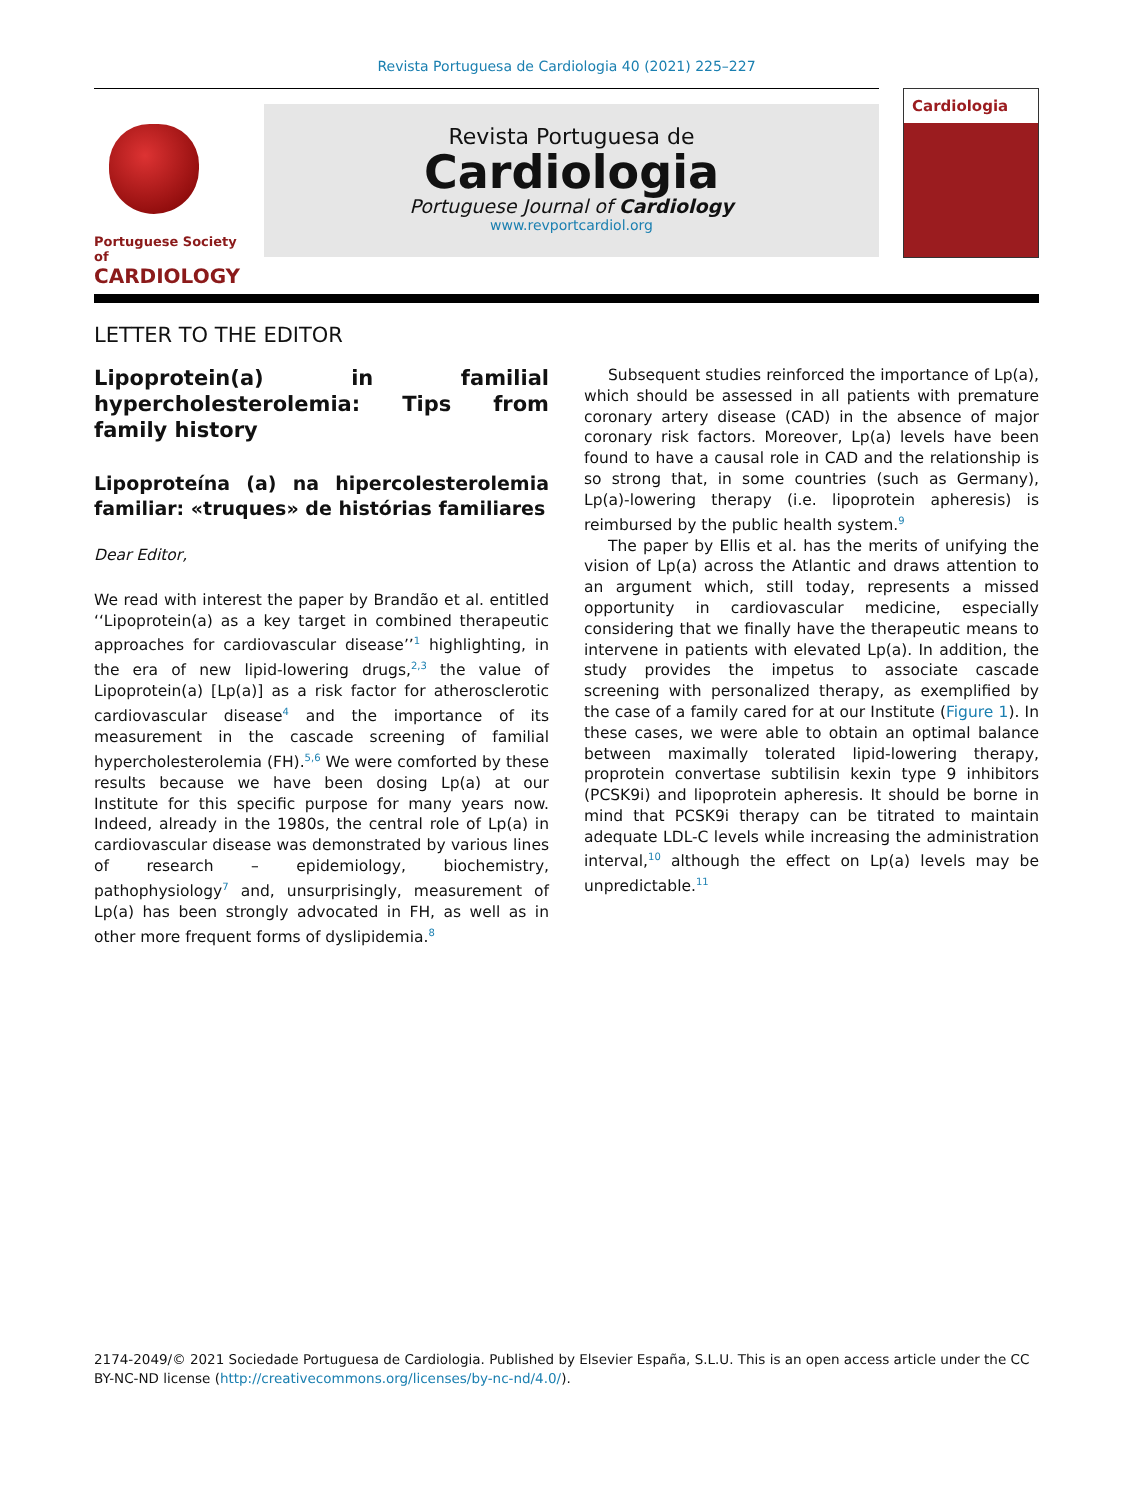Revista Portuguesa de Cardiologia 40 (2021) 225–227
Portuguese Society of
CARDIOLOGY
Revista Portuguesa de
Cardiologia
Portuguese Journal of Cardiology
www.revportcardiol.org
Cardiologia
LETTER TO THE EDITOR
Lipoprotein(a) in familial hypercholesterolemia: Tips from family history
Lipoproteína (a) na hipercolesterolemia familiar: «truques» de histórias familiares
Dear Editor,
We read with interest the paper by Brandão et al. entitled ‘‘Lipoprotein(a) as a key target in combined therapeutic approaches for cardiovascular disease’’<sup>1</sup> highlighting, in the era of new lipid-lowering drugs,<sup>2,3</sup> the value of Lipoprotein(a) [Lp(a)] as a risk factor for atherosclerotic cardiovascular disease<sup>4</sup> and the importance of its measurement in the cascade screening of familial hypercholesterolemia (FH).<sup>5,6</sup> We were comforted by these results because we have been dosing Lp(a) at our Institute for this specific purpose for many years now. Indeed, already in the 1980s, the central role of Lp(a) in cardiovascular disease was demonstrated by various lines of research – epidemiology, biochemistry, pathophysiology<sup>7</sup> and, unsurprisingly, measurement of Lp(a) has been strongly advocated in FH, as well as in other more frequent forms of dyslipidemia.<sup>8</sup>
Subsequent studies reinforced the importance of Lp(a), which should be assessed in all patients with premature coronary artery disease (CAD) in the absence of major coronary risk factors. Moreover, Lp(a) levels have been found to have a causal role in CAD and the relationship is so strong that, in some countries (such as Germany), Lp(a)-lowering therapy (i.e. lipoprotein apheresis) is reimbursed by the public health system.<sup>9</sup>
The paper by Ellis et al. has the merits of unifying the vision of Lp(a) across the Atlantic and draws attention to an argument which, still today, represents a missed opportunity in cardiovascular medicine, especially considering that we finally have the therapeutic means to intervene in patients with elevated Lp(a). In addition, the study provides the impetus to associate cascade screening with personalized therapy, as exemplified by the case of a family cared for at our Institute (Figure 1). In these cases, we were able to obtain an optimal balance between maximally tolerated lipid-lowering therapy, proprotein convertase subtilisin kexin type 9 inhibitors (PCSK9i) and lipoprotein apheresis. It should be borne in mind that PCSK9i therapy can be titrated to maintain adequate LDL-C levels while increasing the administration interval,<sup>10</sup> although the effect on Lp(a) levels may be unpredictable.<sup>11</sup>
2174-2049/© 2021 Sociedade Portuguesa de Cardiologia. Published by Elsevier España, S.L.U. This is an open access article under the CC BY-NC-ND license (http://creativecommons.org/licenses/by-nc-nd/4.0/).